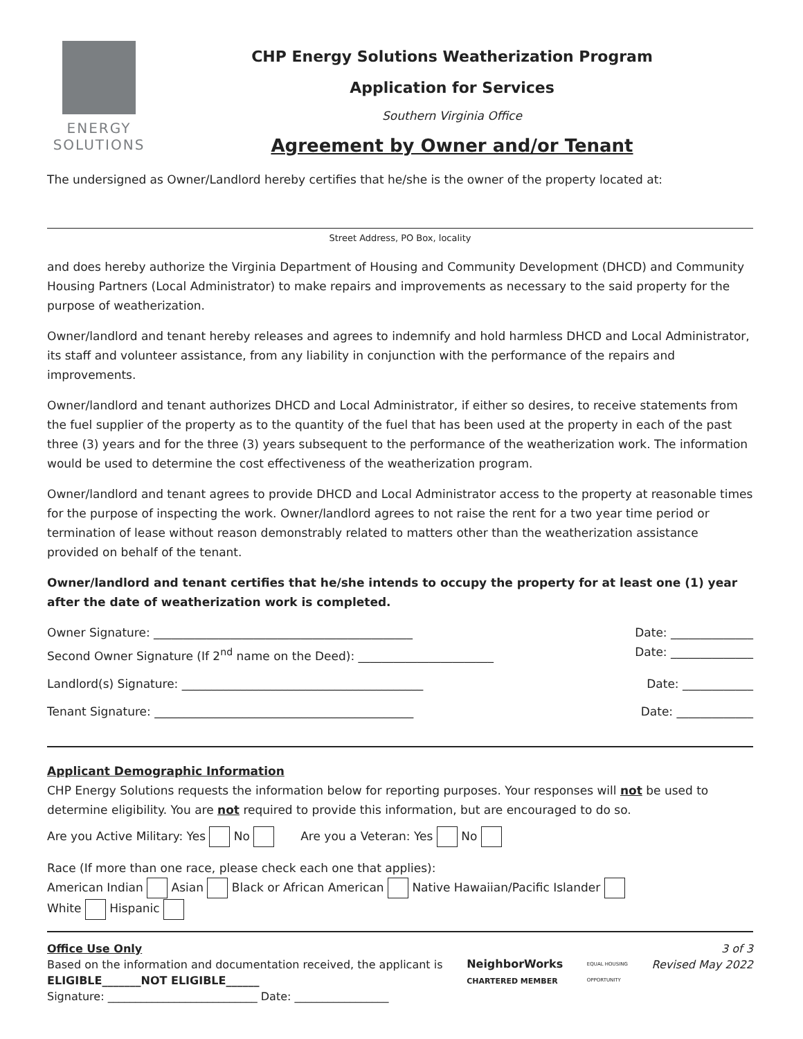ENERGY
SOLUTIONS
CHP Energy Solutions Weatherization Program
Application for Services
Southern Virginia Office
Agreement by Owner and/or Tenant
The undersigned as Owner/Landlord hereby certifies that he/she is the owner of the property located at:
Street Address, PO Box, locality
and does hereby authorize the Virginia Department of Housing and Community Development (DHCD) and Community Housing Partners (Local Administrator) to make repairs and improvements as necessary to the said property for the purpose of weatherization.
Owner/landlord and tenant hereby releases and agrees to indemnify and hold harmless DHCD and Local Administrator, its staff and volunteer assistance, from any liability in conjunction with the performance of the repairs and improvements.
Owner/landlord and tenant authorizes DHCD and Local Administrator, if either so desires, to receive statements from the fuel supplier of the property as to the quantity of the fuel that has been used at the property in each of the past three (3) years and for the three (3) years subsequent to the performance of the weatherization work. The information would be used to determine the cost effectiveness of the weatherization program.
Owner/landlord and tenant agrees to provide DHCD and Local Administrator access to the property at reasonable times for the purpose of inspecting the work. Owner/landlord agrees to not raise the rent for a two year time period or termination of lease without reason demonstrably related to matters other than the weatherization assistance provided on behalf of the tenant.
Owner/landlord and tenant certifies that he/she intends to occupy the property for at least one (1) year after the date of weatherization work is completed.
Owner Signature: ____________________________________________ Date: ______________
Second Owner Signature (If 2<sup>nd</sup> name on the Deed): _______________________ Date: ______________
Landlord(s) Signature: _________________________________________ Date: ____________
Tenant Signature: ____________________________________________ Date: _____________
Applicant Demographic Information
CHP Energy Solutions requests the information below for reporting purposes. Your responses will not be used to determine eligibility. You are not required to provide this information, but are encouraged to do so.
Are you Active Military: Yes No Are you a Veteran: Yes No
Race (If more than one race, please check each one that applies):
American Indian Asian Black or African American Native Hawaiian/Pacific Islander
White Hispanic
Office Use Only
Based on the information and documentation received, the applicant is
ELIGIBLE_______NOT ELIGIBLE______
Signature: ___________________________ Date: _________________
NeighborWorks
CHARTERED MEMBER
EQUAL HOUSING
OPPORTUNITY
3 of 3
Revised May 2022